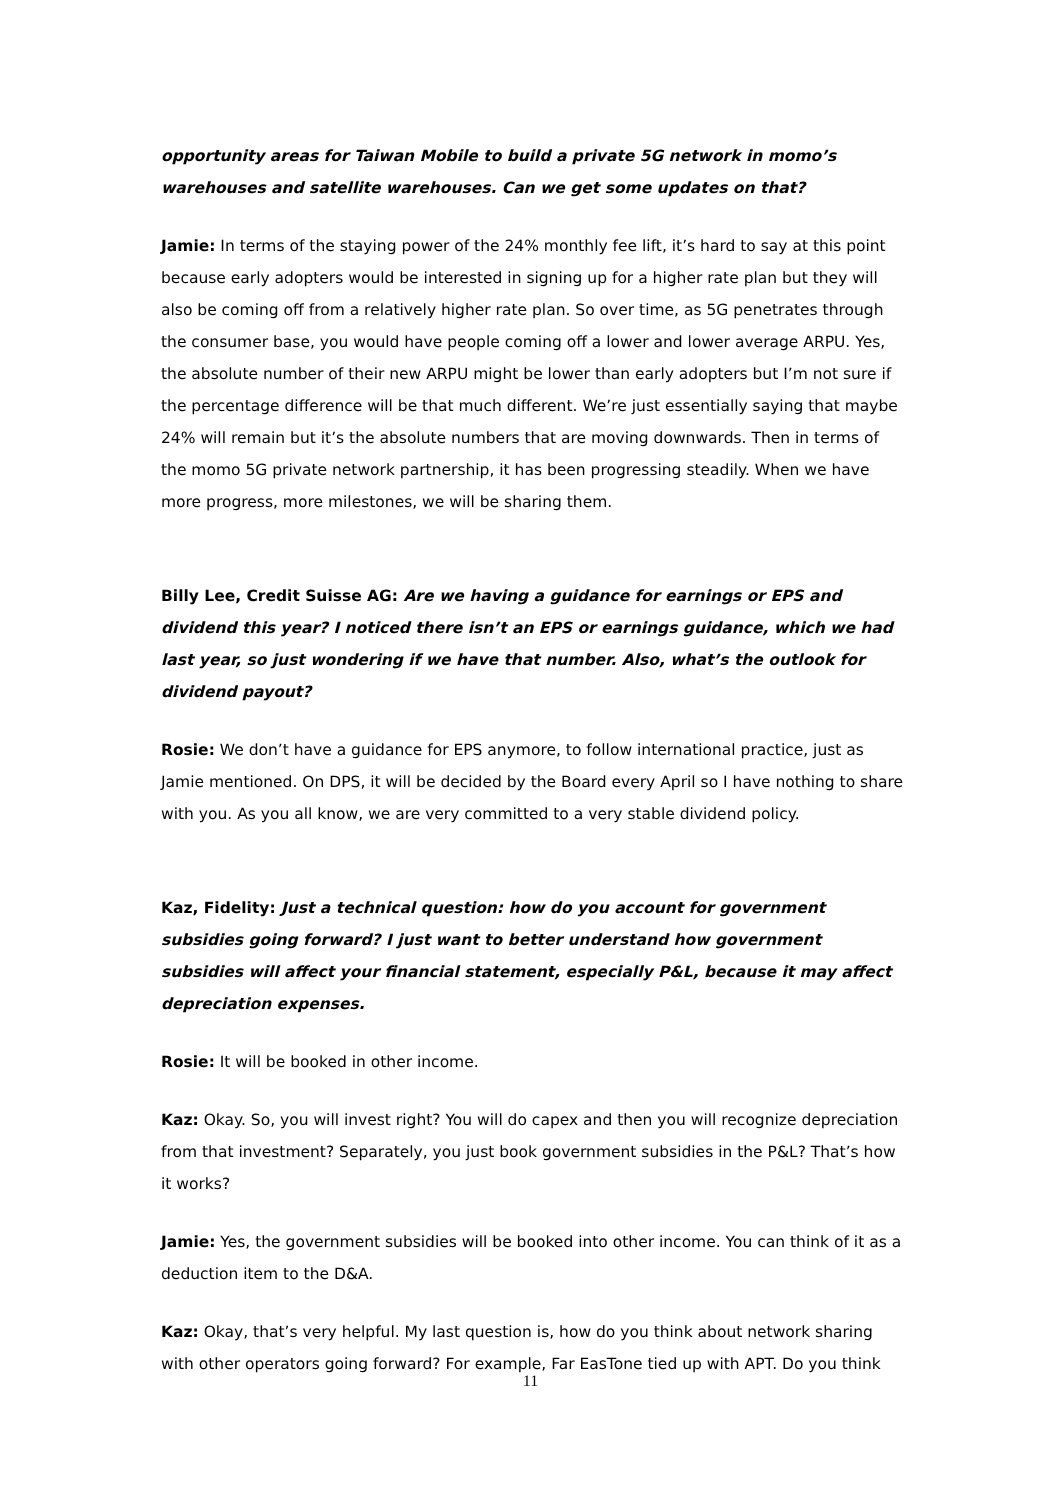opportunity areas for Taiwan Mobile to build a private 5G network in momo’s warehouses and satellite warehouses. Can we get some updates on that?
Jamie: In terms of the staying power of the 24% monthly fee lift, it’s hard to say at this point because early adopters would be interested in signing up for a higher rate plan but they will also be coming off from a relatively higher rate plan. So over time, as 5G penetrates through the consumer base, you would have people coming off a lower and lower average ARPU. Yes, the absolute number of their new ARPU might be lower than early adopters but I’m not sure if the percentage difference will be that much different. We’re just essentially saying that maybe 24% will remain but it’s the absolute numbers that are moving downwards. Then in terms of the momo 5G private network partnership, it has been progressing steadily. When we have more progress, more milestones, we will be sharing them.
Billy Lee, Credit Suisse AG: Are we having a guidance for earnings or EPS and dividend this year? I noticed there isn’t an EPS or earnings guidance, which we had last year, so just wondering if we have that number. Also, what’s the outlook for dividend payout?
Rosie: We don’t have a guidance for EPS anymore, to follow international practice, just as Jamie mentioned. On DPS, it will be decided by the Board every April so I have nothing to share with you. As you all know, we are very committed to a very stable dividend policy.
Kaz, Fidelity: Just a technical question: how do you account for government subsidies going forward? I just want to better understand how government subsidies will affect your financial statement, especially P&L, because it may affect depreciation expenses.
Rosie: It will be booked in other income.
Kaz: Okay. So, you will invest right? You will do capex and then you will recognize depreciation from that investment? Separately, you just book government subsidies in the P&L? That’s how it works?
Jamie: Yes, the government subsidies will be booked into other income. You can think of it as a deduction item to the D&A.
Kaz: Okay, that’s very helpful. My last question is, how do you think about network sharing with other operators going forward? For example, Far EasTone tied up with APT. Do you think
11